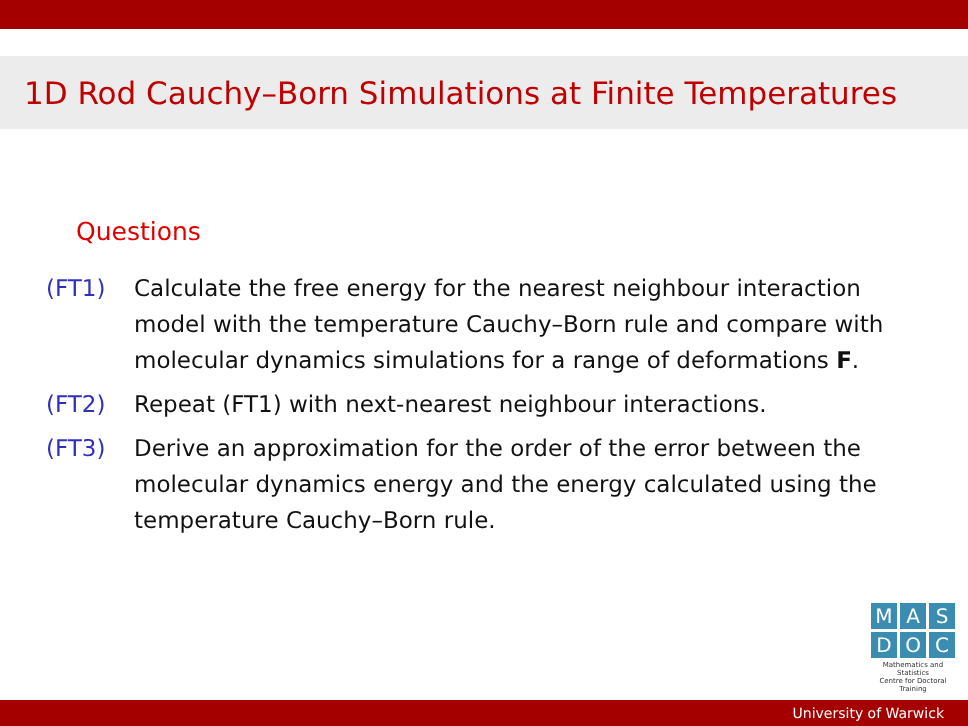1D Rod Cauchy–Born Simulations at Finite Temperatures
Questions
(FT1) Calculate the free energy for the nearest neighbour interaction model with the temperature Cauchy–Born rule and compare with molecular dynamics simulations for a range of deformations F.
(FT2) Repeat (FT1) with next-nearest neighbour interactions.
(FT3) Derive an approximation for the order of the error between the molecular dynamics energy and the energy calculated using the temperature Cauchy–Born rule.
M A S
D O C
Mathematics and Statistics
Centre for Doctoral Training
University of Warwick